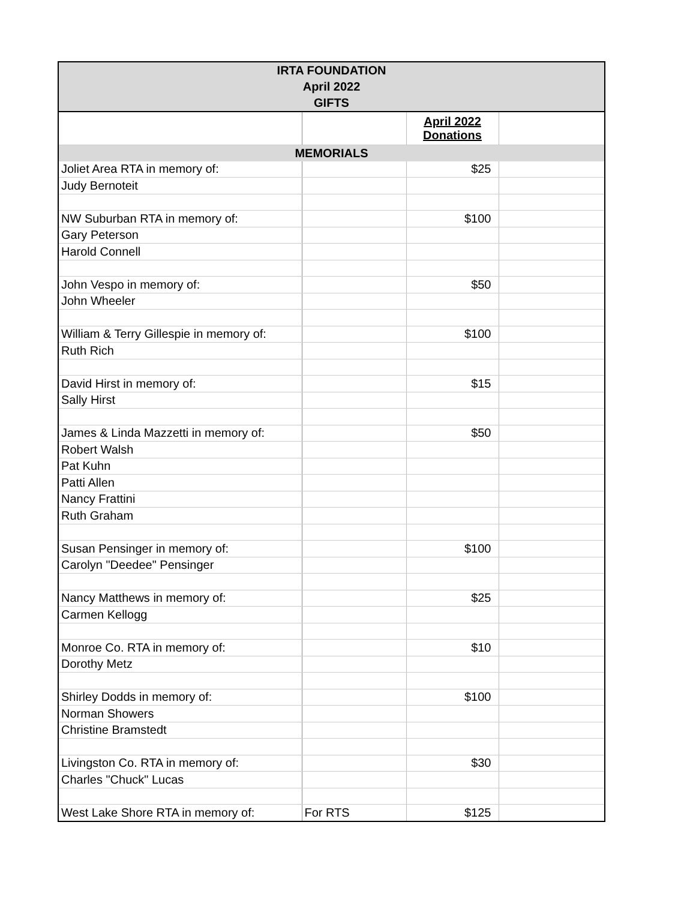| IRTA FOUNDATION April 2022 GIFTS | | | |
| --- | --- | --- | --- |
| | | April 2022 Donations | |
| MEMORIALS | | | |
| Joliet Area RTA in memory of: | | $25 | |
| Judy Bernoteit | | | |
| NW Suburban RTA in memory of: | | $100 | |
| Gary Peterson | | | |
| Harold Connell | | | |
| John Vespo in memory of: | | $50 | |
| John Wheeler | | | |
| William & Terry Gillespie in memory of: | | $100 | |
| Ruth Rich | | | |
| David Hirst in memory of: | | $15 | |
| Sally Hirst | | | |
| James & Linda Mazzetti in memory of: | | $50 | |
| Robert Walsh | | | |
| Pat Kuhn | | | |
| Patti Allen | | | |
| Nancy Frattini | | | |
| Ruth Graham | | | |
| Susan Pensinger in memory of: | | $100 | |
| Carolyn "Deedee" Pensinger | | | |
| Nancy Matthews in memory of: | | $25 | |
| Carmen Kellogg | | | |
| Monroe Co. RTA in memory of: | | $10 | |
| Dorothy Metz | | | |
| Shirley Dodds in memory of: | | $100 | |
| Norman Showers | | | |
| Christine Bramstedt | | | |
| Livingston Co. RTA in memory of: | | $30 | |
| Charles "Chuck" Lucas | | | |
| West Lake Shore RTA in memory of: | For RTS | $125 | |